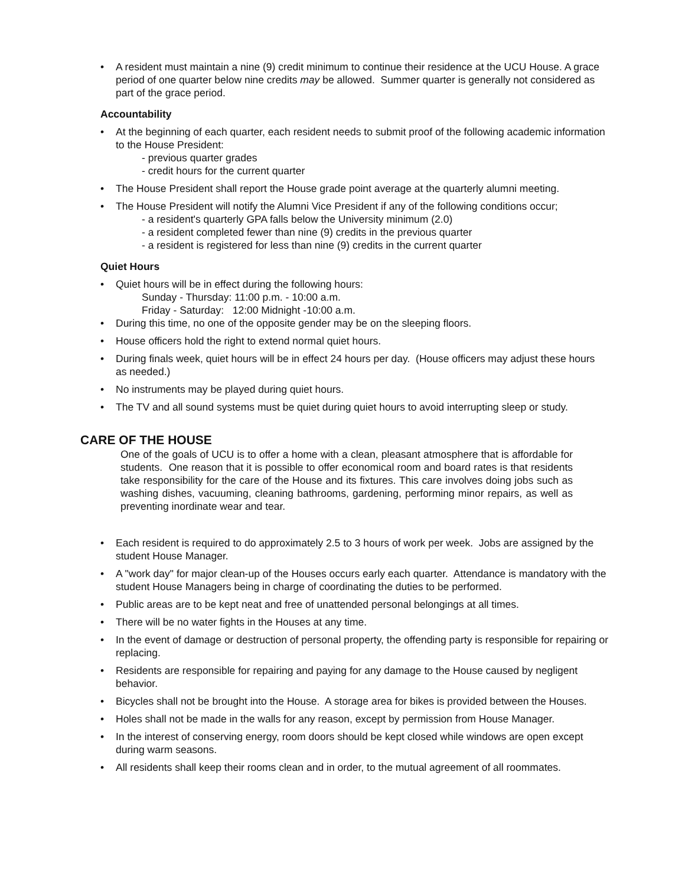• A resident must maintain a nine (9) credit minimum to continue their residence at the UCU House. A grace period of one quarter below nine credits may be allowed. Summer quarter is generally not considered as part of the grace period.
Accountability
• At the beginning of each quarter, each resident needs to submit proof of the following academic information to the House President:
- previous quarter grades
- credit hours for the current quarter
• The House President shall report the House grade point average at the quarterly alumni meeting.
• The House President will notify the Alumni Vice President if any of the following conditions occur;
- a resident's quarterly GPA falls below the University minimum (2.0)
- a resident completed fewer than nine (9) credits in the previous quarter
- a resident is registered for less than nine (9) credits in the current quarter
Quiet Hours
• Quiet hours will be in effect during the following hours:
Sunday - Thursday: 11:00 p.m. - 10:00 a.m.
Friday - Saturday: 12:00 Midnight -10:00 a.m.
• During this time, no one of the opposite gender may be on the sleeping floors.
• House officers hold the right to extend normal quiet hours.
• During finals week, quiet hours will be in effect 24 hours per day. (House officers may adjust these hours as needed.)
• No instruments may be played during quiet hours.
• The TV and all sound systems must be quiet during quiet hours to avoid interrupting sleep or study.
CARE OF THE HOUSE
One of the goals of UCU is to offer a home with a clean, pleasant atmosphere that is affordable for students. One reason that it is possible to offer economical room and board rates is that residents take responsibility for the care of the House and its fixtures. This care involves doing jobs such as washing dishes, vacuuming, cleaning bathrooms, gardening, performing minor repairs, as well as preventing inordinate wear and tear.
• Each resident is required to do approximately 2.5 to 3 hours of work per week. Jobs are assigned by the student House Manager.
• A "work day" for major clean-up of the Houses occurs early each quarter. Attendance is mandatory with the student House Managers being in charge of coordinating the duties to be performed.
• Public areas are to be kept neat and free of unattended personal belongings at all times.
• There will be no water fights in the Houses at any time.
• In the event of damage or destruction of personal property, the offending party is responsible for repairing or replacing.
• Residents are responsible for repairing and paying for any damage to the House caused by negligent behavior.
• Bicycles shall not be brought into the House. A storage area for bikes is provided between the Houses.
• Holes shall not be made in the walls for any reason, except by permission from House Manager.
• In the interest of conserving energy, room doors should be kept closed while windows are open except during warm seasons.
• All residents shall keep their rooms clean and in order, to the mutual agreement of all roommates.